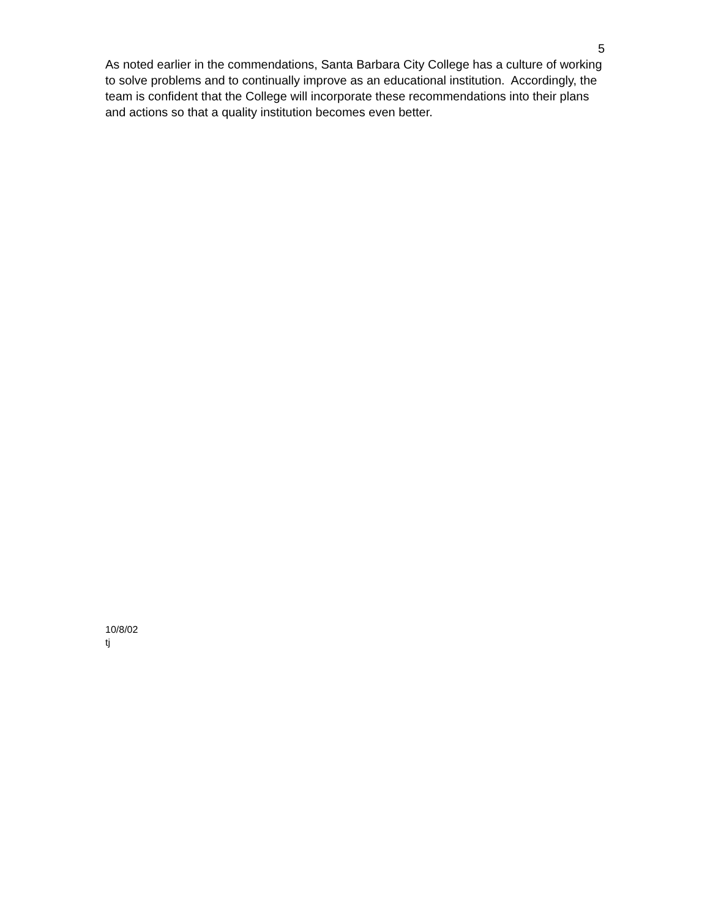5
As noted earlier in the commendations, Santa Barbara City College has a culture of working to solve problems and to continually improve as an educational institution. Accordingly, the team is confident that the College will incorporate these recommendations into their plans and actions so that a quality institution becomes even better.
10/8/02
tj